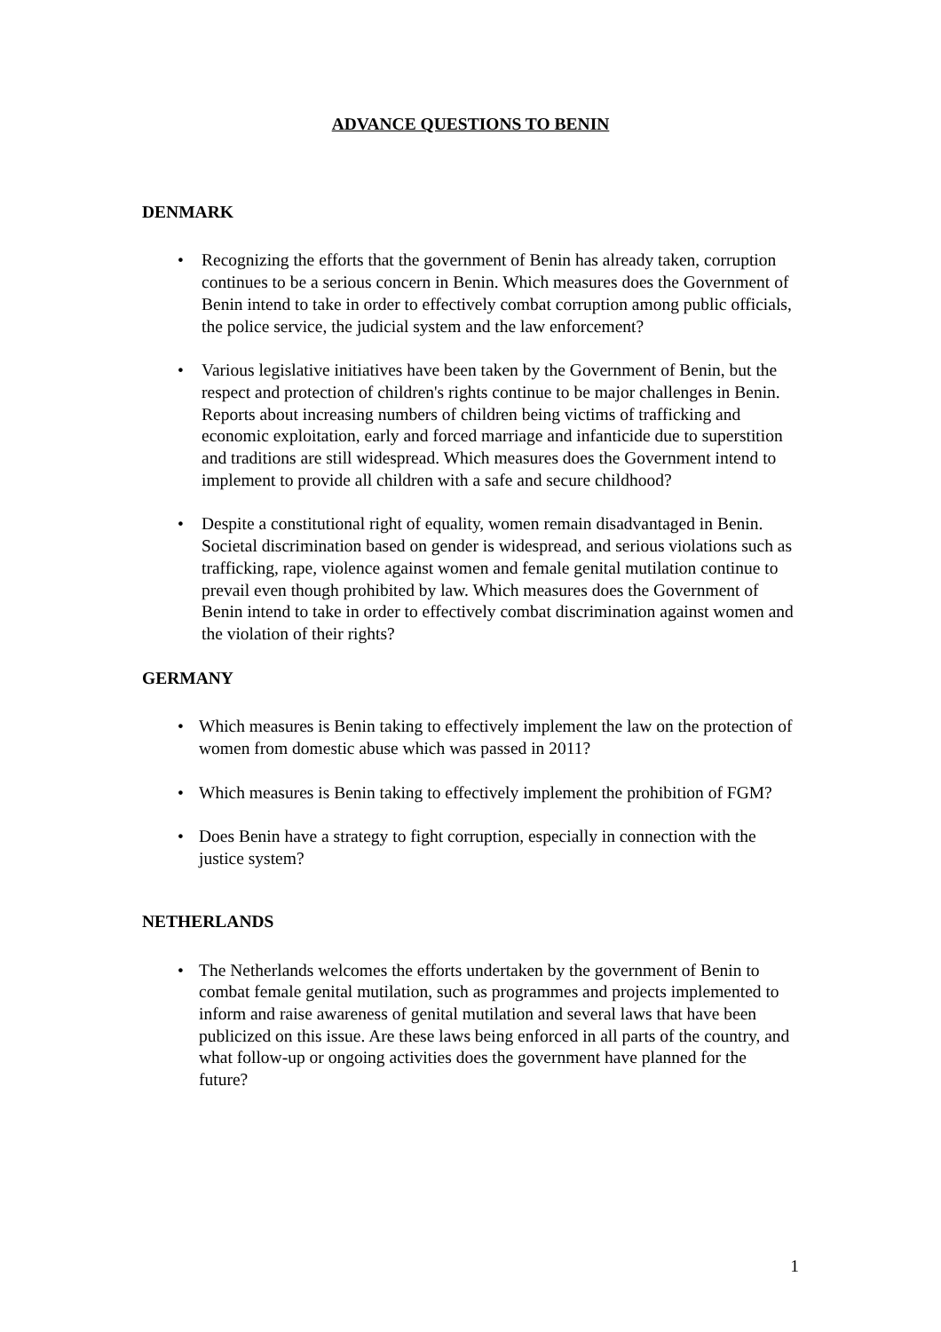ADVANCE QUESTIONS TO BENIN
DENMARK
• Recognizing the efforts that the government of Benin has already taken, corruption continues to be a serious concern in Benin. Which measures does the Government of Benin intend to take in order to effectively combat corruption among public officials, the police service, the judicial system and the law enforcement?
• Various legislative initiatives have been taken by the Government of Benin, but the respect and protection of children's rights continue to be major challenges in Benin. Reports about increasing numbers of children being victims of trafficking and economic exploitation, early and forced marriage and infanticide due to superstition and traditions are still widespread. Which measures does the Government intend to implement to provide all children with a safe and secure childhood?
• Despite a constitutional right of equality, women remain disadvantaged in Benin. Societal discrimination based on gender is widespread, and serious violations such as trafficking, rape, violence against women and female genital mutilation continue to prevail even though prohibited by law. Which measures does the Government of Benin intend to take in order to effectively combat discrimination against women and the violation of their rights?
GERMANY
• Which measures is Benin taking to effectively implement the law on the protection of women from domestic abuse which was passed in 2011?
• Which measures is Benin taking to effectively implement the prohibition of FGM?
• Does Benin have a strategy to fight corruption, especially in connection with the justice system?
NETHERLANDS
• The Netherlands welcomes the efforts undertaken by the government of Benin to combat female genital mutilation, such as programmes and projects implemented to inform and raise awareness of genital mutilation and several laws that have been publicized on this issue. Are these laws being enforced in all parts of the country, and what follow-up or ongoing activities does the government have planned for the future?
1